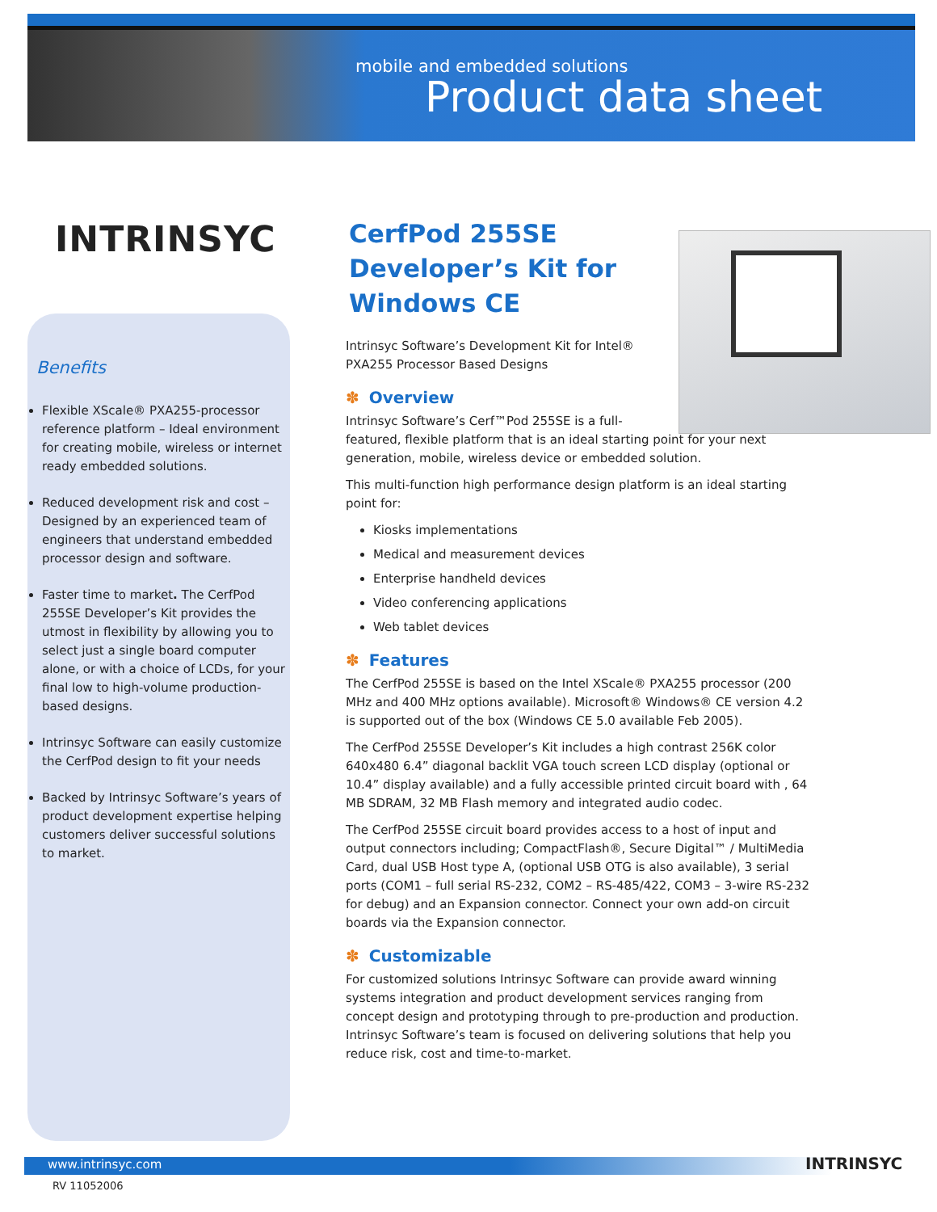mobile and embedded solutions
Product data sheet
INTRINSYC
Benefits
Flexible XScale® PXA255-processor reference platform – Ideal environment for creating mobile, wireless or internet ready embedded solutions.
Reduced development risk and cost – Designed by an experienced team of engineers that understand embedded processor design and software.
Faster time to market. The CerfPod 255SE Developer’s Kit provides the utmost in flexibility by allowing you to select just a single board computer alone, or with a choice of LCDs, for your final low to high-volume production-based designs.
Intrinsyc Software can easily customize the CerfPod design to fit your needs
Backed by Intrinsyc Software’s years of product development expertise helping customers deliver successful solutions to market.
CerfPod 255SE
Developer’s Kit for
Windows CE
Intrinsyc Software’s Development Kit for Intel®
PXA255 Processor Based Designs
✽ Overview
Intrinsyc Software’s Cerf™Pod 255SE is a full-
featured, flexible platform that is an ideal starting point for your next generation, mobile, wireless device or embedded solution.
This multi-function high performance design platform is an ideal starting point for:
Kiosks implementations
Medical and measurement devices
Enterprise handheld devices
Video conferencing applications
Web tablet devices
✽ Features
The CerfPod 255SE is based on the Intel XScale® PXA255 processor (200 MHz and 400 MHz options available). Microsoft® Windows® CE version 4.2 is supported out of the box (Windows CE 5.0 available Feb 2005).
The CerfPod 255SE Developer’s Kit includes a high contrast 256K color 640x480 6.4” diagonal backlit VGA touch screen LCD display (optional or 10.4” display available) and a fully accessible printed circuit board with , 64 MB SDRAM, 32 MB Flash memory and integrated audio codec.
The CerfPod 255SE circuit board provides access to a host of input and output connectors including; CompactFlash®, Secure Digital™ / MultiMedia Card, dual USB Host type A, (optional USB OTG is also available), 3 serial ports (COM1 – full serial RS-232, COM2 – RS-485/422, COM3 – 3-wire RS-232 for debug) and an Expansion connector. Connect your own add-on circuit boards via the Expansion connector.
✽ Customizable
For customized solutions Intrinsyc Software can provide award winning systems integration and product development services ranging from concept design and prototyping through to pre-production and production. Intrinsyc Software’s team is focused on delivering solutions that help you reduce risk, cost and time-to-market.
www.intrinsyc.com
RV 11052006
INTRINSYC